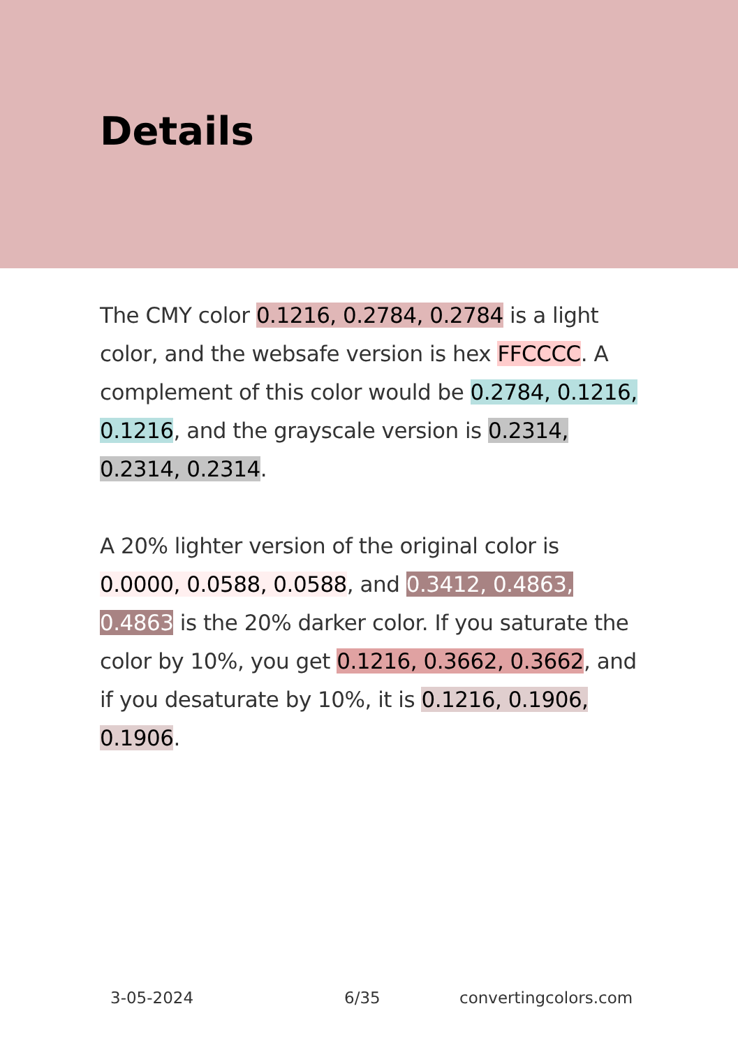Details
The CMY color 0.1216, 0.2784, 0.2784 is a light color, and the websafe version is hex FFCCCC. A complement of this color would be 0.2784, 0.1216, 0.1216, and the grayscale version is 0.2314, 0.2314, 0.2314.
A 20% lighter version of the original color is 0.0000, 0.0588, 0.0588, and 0.3412, 0.4863, 0.4863 is the 20% darker color. If you saturate the color by 10%, you get 0.1216, 0.3662, 0.3662, and if you desaturate by 10%, it is 0.1216, 0.1906, 0.1906.
3-05-2024 6/35 convertingcolors.com